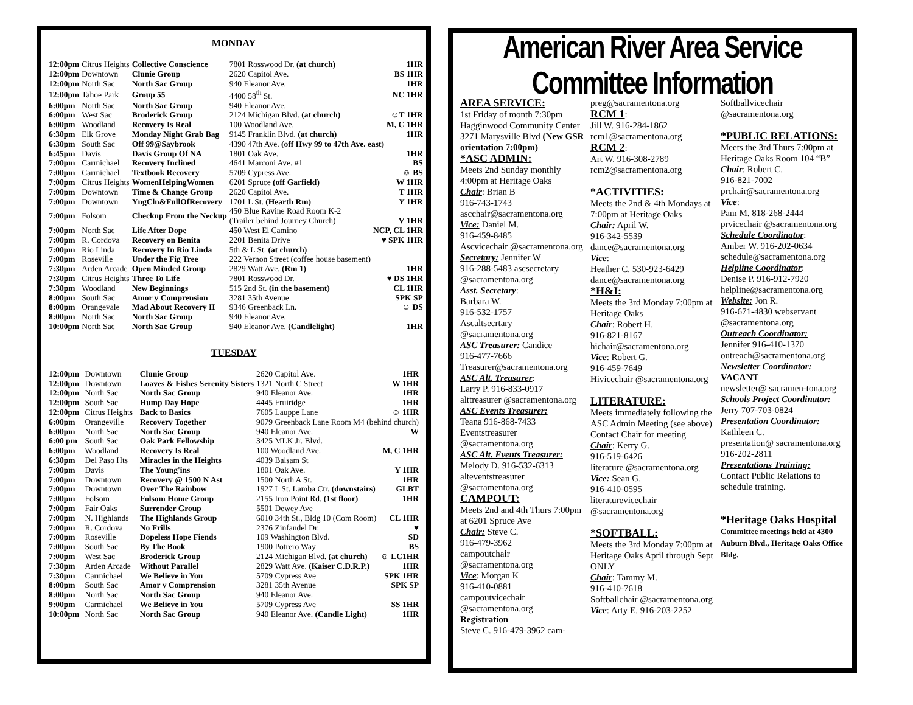MONDAY
| 12:00pm | Citrus Heights | Collective Conscience | 7801 Rosswood Dr. (at church) | 1HR |
| 12:00pm | Downtown | Clunie Group | 2620 Capitol Ave. | BS 1HR |
| 12:00pm | North Sac | North Sac Group | 940 Eleanor Ave. | 1HR |
| 12:00pm | Tahoe Park | Group 55 | 4400 58<sup>th</sup> St. | NC 1HR |
| 6:00pm | North Sac | North Sac Group | 940 Eleanor Ave. | |
| 6:00pm | West Sac | Broderick Group | 2124 Michigan Blvd. (at church) | ☺T 1HR |
| 6:00pm | Woodland | Recovery Is Real | 100 Woodland Ave. | M, C 1HR |
| 6:30pm | Elk Grove | Monday Night Grab Bag | 9145 Franklin Blvd. (at church) | 1HR |
| 6:30pm | South Sac | Off 99@Saybrook | 4390 47th Ave. (off Hwy 99 to 47th Ave. east) | |
| 6:45pm | Davis | Davis Group Of NA | 1801 Oak Ave. | 1HR |
| 7:00pm | Carmichael | Recovery Inclined | 4641 Marconi Ave. #1 | BS |
| 7:00pm | Carmichael | Textbook Recovery | 5709 Cypress Ave. | ☺ BS |
| 7:00pm | Citrus Heights | WomenHelpingWomen | 6201 Spruce (off Garfield) | W 1HR |
| 7:00pm | Downtown | Time & Change Group | 2620 Capitol Ave. | T 1HR |
| 7:00pm | Downtown | YngCln&FullOfRecovery | 1701 L St. (Hearth Rm) | Y 1HR |
| 7:00pm | Folsom | Checkup From the Neckup | 450 Blue Ravine Road Room K-2 (Trailer behind Journey Church) | V 1HR |
| 7:00pm | North Sac | Life After Dope | 450 West El Camino | NCP, CL 1HR |
| 7:00pm | R. Cordova | Recovery on Benita | 2201 Benita Drive | ♥ SPK 1HR |
| 7:00pm | Rio Linda | Recovery In Rio Linda | 5th & L St. (at church) | |
| 7:00pm | Roseville | Under the Fig Tree | 222 Vernon Street (coffee house basement) | |
| 7:30pm | Arden Arcade | Open Minded Group | 2829 Watt Ave. (Rm 1) | 1HR |
| 7:30pm | Citrus Heights | Three To Life | 7801 Rosswood Dr. | ♥ DS 1HR |
| 7:30pm | Woodland | New Beginnings | 515 2nd St. (in the basement) | CL 1HR |
| 8:00pm | South Sac | Amor y Comprension | 3281 35th Avenue | SPK SP |
| 8:00pm | Orangevale | Mad About Recovery II | 9346 Greenback Ln. | ☺ DS |
| 8:00pm | North Sac | North Sac Group | 940 Eleanor Ave. | |
| 10:00pm | North Sac | North Sac Group | 940 Eleanor Ave. (Candlelight) | 1HR |
TUESDAY
| 12:00pm | Downtown | Clunie Group | 2620 Capitol Ave. | 1HR |
| 12:00pm | Downtown | Loaves & Fishes Serenity Sisters | 1321 North C Street | W 1HR |
| 12:00pm | North Sac | North Sac Group | 940 Eleanor Ave. | 1HR |
| 12:00pm | South Sac | Hump Day Hope | 4445 Fruiridge | 1HR |
| 12:00pm | Citrus Heights | Back to Basics | 7605 Lauppe Lane | ☺ 1HR |
| 6:00pm | Orangeville | Recovery Together | 9079 Greenback Lane Room M4 (behind church) | |
| 6:00pm | North Sac | North Sac Group | 940 Eleanor Ave. | W |
| 6:00 pm | South Sac | Oak Park Fellowship | 3425 MLK Jr. Blvd. | |
| 6:00pm | Woodland | Recovery Is Real | 100 Woodland Ave. | M, C 1HR |
| 6:30pm | Del Paso Hts | Miracles in the Heights | 4039 Balsam St | |
| 7:00pm | Davis | The Young'ins | 1801 Oak Ave. | Y 1HR |
| 7:00pm | Downtown | Recovery @ 1500 N Ast | 1500 North A St. | 1HR |
| 7:00pm | Downtown | Over The Rainbow | 1927 L St. Lamba Ctr. (downstairs) | GLBT |
| 7:00pm | Folsom | Folsom Home Group | 2155 Iron Point Rd. (1st floor) | 1HR |
| 7:00pm | Fair Oaks | Surrender Group | 5501 Dewey Ave | |
| 7:00pm | N. Highlands | The Highlands Group | 6010 34th St., Bldg 10 (Com Room) | CL 1HR |
| 7:00pm | R. Cordova | No Frills | 2376 Zinfandel Dr. | ♥ |
| 7:00pm | Roseville | Dopeless Hope Fiends | 109 Washington Blvd. | SD |
| 7:00pm | South Sac | By The Book | 1900 Potrero Way | BS |
| 7:00pm | West Sac | Broderick Group | 2124 Michigan Blvd. (at church) | ☺ LC1HR |
| 7:30pm | Arden Arcade | Without Parallel | 2829 Watt Ave. (Kaiser C.D.R.P.) | 1HR |
| 7:30pm | Carmichael | We Believe in You | 5709 Cypress Ave | SPK 1HR |
| 8:00pm | South Sac | Amor y Comprension | 3281 35th Avenue | SPK SP |
| 8:00pm | North Sac | North Sac Group | 940 Eleanor Ave. | |
| 9:00pm | Carmichael | We Believe in You | 5709 Cypress Ave | SS 1HR |
| 10:00pm | North Sac | North Sac Group | 940 Eleanor Ave. (Candle Light) | 1HR |
American River Area Service Committee Information
AREA SERVICE:
1st Friday of month 7:30pm Hagginwood Community Center 3271 Marysville Blvd (New GSR orientation 7:00pm)
*ASC ADMIN:
Meets 2nd Sunday monthly 4:00pm at Heritage Oaks
Chair: Brian B
916-743-1743
ascchair@sacramentona.org
Vice: Daniel M.
916-459-8485
Ascvicechair @sacramentona.org
Secretary: Jennifer W
916-288-5483 ascsecretary @sacramentona.org
Asst. Secretary:
Barbara W.
916-532-1757
Ascaltsecrtary @sacramentona.org
ASC Treasurer: Candice
916-477-7666
Treasurer@sacramentona.org
ASC Alt. Treasurer:
Larry P. 916-833-0917
alttreasurer @sacramentona.org
ASC Events Treasurer:
Teana 916-868-7433
Eventstreasurer @sacramentona.org
ASC Alt. Events Treasurer:
Melody D. 916-532-6313 alteventstreasurer @sacramentona.org
CAMPOUT:
Meets 2nd and 4th Thurs 7:00pm at 6201 Spruce Ave
Chair: Steve C.
916-479-3962
campoutchair @sacramentona.org
Vice: Morgan K
916-410-0881
campoutvicechair @sacramentona.org
Registration
Steve C. 916-479-3962 cam-
preg@sacramentona.org
RCM 1:
Jill W. 916-284-1862
rcm1@sacramentona.org
RCM 2:
Art W. 916-308-2789
rcm2@sacramentona.org
*ACTIVITIES:
Meets the 2nd & 4th Mondays at 7:00pm at Heritage Oaks
Chair: April W.
916-342-5539
dance@sacramentona.org
Vice:
Heather C. 530-923-6429
dance@sacramentona.org
*H&I:
Meets the 3rd Monday 7:00pm at Heritage Oaks
Chair: Robert H.
916-821-8167
hichair@sacramentona.org
Vice: Robert G.
916-459-7649
Hivicechair @sacramentona.org
LITERATURE:
Meets immediately following the ASC Admin Meeting (see above)
Contact Chair for meeting
Chair: Kerry G.
916-519-6426
literature @sacramentona.org
Vice: Sean G.
916-410-0595
literaturevicechair @sacramentona.org
*SOFTBALL:
Meets the 3rd Monday 7:00pm at Heritage Oaks April through Sept ONLY
Chair: Tammy M.
916-410-7618
Softballchair @sacramentona.org
Vice: Arty E. 916-203-2252
Softballvicechair @sacramentona.org
*PUBLIC RELATIONS:
Meets the 3rd Thurs 7:00pm at Heritage Oaks Room 104 “B”
Chair: Robert C.
916-821-7002
prchair@sacramentona.org
Vice:
Pam M. 818-268-2444
prvicechair @sacramentona.org
Schedule Coordinator:
Amber W. 916-202-0634
schedule@sacramentona.org
Helpline Coordinator:
Denise P. 916-912-7920
helpline@sacramentona.org
Website: Jon R.
916-671-4830 webservant @sacramentona.org
Outreach Coordinator:
Jennifer 916-410-1370
outreach@sacramentona.org
Newsletter Coordinator:
VACANT
newsletter@ sacramen-tona.org
Schools Project Coordinator:
Jerry 707-703-0824
Presentation Coordinator:
Kathleen C.
presentation@ sacramentona.org
916-202-2811
Presentations Training:
Contact Public Relations to schedule training.
*Heritage Oaks Hospital
Committee meetings held at 4300 Auburn Blvd., Heritage Oaks Office Bldg.